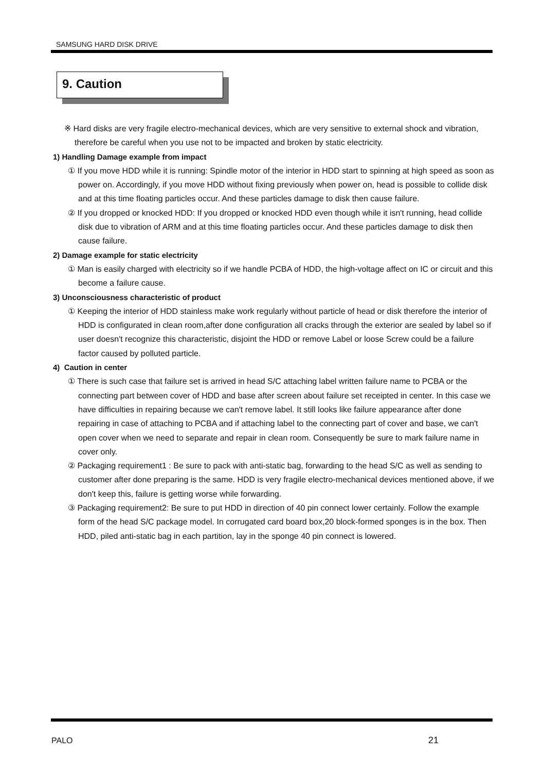SAMSUNG HARD DISK DRIVE
9. Caution
※ Hard disks are very fragile electro-mechanical devices, which are very sensitive to external shock and vibration, therefore be careful when you use not to be impacted and broken by static electricity.
1) Handling Damage example from impact
① If you move HDD while it is running: Spindle motor of the interior in HDD start to spinning at high speed as soon as power on. Accordingly, if you move HDD without fixing previously when power on, head is possible to collide disk and at this time floating particles occur. And these particles damage to disk then cause failure.
② If you dropped or knocked HDD: If you dropped or knocked HDD even though while it isn't running, head collide disk due to vibration of ARM and at this time floating particles occur. And these particles damage to disk then cause failure.
2) Damage example for static electricity
① Man is easily charged with electricity so if we handle PCBA of HDD, the high-voltage affect on IC or circuit and this become a failure cause.
3) Unconsciousness characteristic of product
① Keeping the interior of HDD stainless make work regularly without particle of head or disk therefore the interior of HDD is configurated in clean room,after done configuration all cracks through the exterior are sealed by label so if user doesn't recognize this characteristic, disjoint the HDD or remove Label or loose Screw could be a failure factor caused by polluted particle.
4) Caution in center
① There is such case that failure set is arrived in head S/C attaching label written failure name to PCBA or the connecting part between cover of HDD and base after screen about failure set receipted in center. In this case we have difficulties in repairing because we can't remove label. It still looks like failure appearance after done repairing in case of attaching to PCBA and if attaching label to the connecting part of cover and base, we can't open cover when we need to separate and repair in clean room. Consequently be sure to mark failure name in cover only.
② Packaging requirement1 : Be sure to pack with anti-static bag, forwarding to the head S/C as well as sending to customer after done preparing is the same. HDD is very fragile electro-mechanical devices mentioned above, if we don't keep this, failure is getting worse while forwarding.
③ Packaging requirement2: Be sure to put HDD in direction of 40 pin connect lower certainly. Follow the example form of the head S/C package model. In corrugated card board box,20 block-formed sponges is in the box. Then HDD, piled anti-static bag in each partition, lay in the sponge 40 pin connect is lowered.
PALO 21